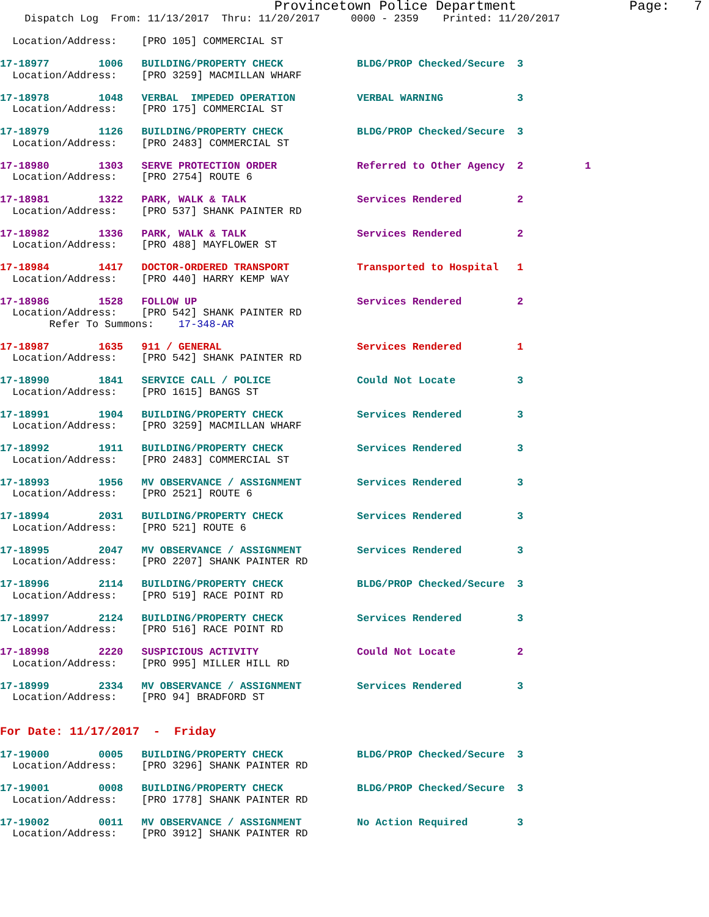Provincetown Police Department              Page:   7
    Dispatch Log  From: 11/13/2017  Thru: 11/20/2017     0000 - 2359    Printed: 11/20/2017

  Location/Address:    [PRO 105] COMMERCIAL ST

17-18977        1006   BUILDING/PROPERTY CHECK            BLDG/PROP Checked/Secure  3
  Location/Address:    [PRO 3259] MACMILLAN WHARF

17-18978        1048   VERBAL  IMPEDED OPERATION          VERBAL WARNING            3
  Location/Address:    [PRO 175] COMMERCIAL ST

17-18979        1126   BUILDING/PROPERTY CHECK            BLDG/PROP Checked/Secure  3
  Location/Address:    [PRO 2483] COMMERCIAL ST

17-18980        1303   SERVE PROTECTION ORDER             Referred to Other Agency  2          1
  Location/Address:    [PRO 2754] ROUTE 6

17-18981        1322   PARK, WALK & TALK                  Services Rendered         2
  Location/Address:    [PRO 537] SHANK PAINTER RD

17-18982        1336   PARK, WALK & TALK                  Services Rendered         2
  Location/Address:    [PRO 488] MAYFLOWER ST

17-18984        1417   DOCTOR-ORDERED TRANSPORT           Transported to Hospital   1
  Location/Address:    [PRO 440] HARRY KEMP WAY

17-18986        1528   FOLLOW UP                          Services Rendered         2
  Location/Address:    [PRO 542] SHANK PAINTER RD
        Refer To Summons:    17-348-AR

17-18987        1635   911 / GENERAL                      Services Rendered         1
  Location/Address:    [PRO 542] SHANK PAINTER RD

17-18990        1841   SERVICE CALL / POLICE              Could Not Locate          3
  Location/Address:    [PRO 1615] BANGS ST

17-18991        1904   BUILDING/PROPERTY CHECK            Services Rendered         3
  Location/Address:    [PRO 3259] MACMILLAN WHARF

17-18992        1911   BUILDING/PROPERTY CHECK            Services Rendered         3
  Location/Address:    [PRO 2483] COMMERCIAL ST

17-18993        1956   MV OBSERVANCE / ASSIGNMENT         Services Rendered         3
  Location/Address:    [PRO 2521] ROUTE 6

17-18994        2031   BUILDING/PROPERTY CHECK            Services Rendered         3
  Location/Address:    [PRO 521] ROUTE 6

17-18995        2047   MV OBSERVANCE / ASSIGNMENT         Services Rendered         3
  Location/Address:    [PRO 2207] SHANK PAINTER RD

17-18996        2114   BUILDING/PROPERTY CHECK            BLDG/PROP Checked/Secure  3
  Location/Address:    [PRO 519] RACE POINT RD

17-18997        2124   BUILDING/PROPERTY CHECK            Services Rendered         3
  Location/Address:    [PRO 516] RACE POINT RD

17-18998        2220   SUSPICIOUS ACTIVITY                Could Not Locate          2
  Location/Address:    [PRO 995] MILLER HILL RD

17-18999        2334   MV OBSERVANCE / ASSIGNMENT         Services Rendered         3
  Location/Address:    [PRO 94] BRADFORD ST


For Date: 11/17/2017  -  Friday

17-19000        0005   BUILDING/PROPERTY CHECK            BLDG/PROP Checked/Secure  3
  Location/Address:    [PRO 3296] SHANK PAINTER RD

17-19001        0008   BUILDING/PROPERTY CHECK            BLDG/PROP Checked/Secure  3
  Location/Address:    [PRO 1778] SHANK PAINTER RD

17-19002        0011   MV OBSERVANCE / ASSIGNMENT         No Action Required        3
  Location/Address:    [PRO 3912] SHANK PAINTER RD